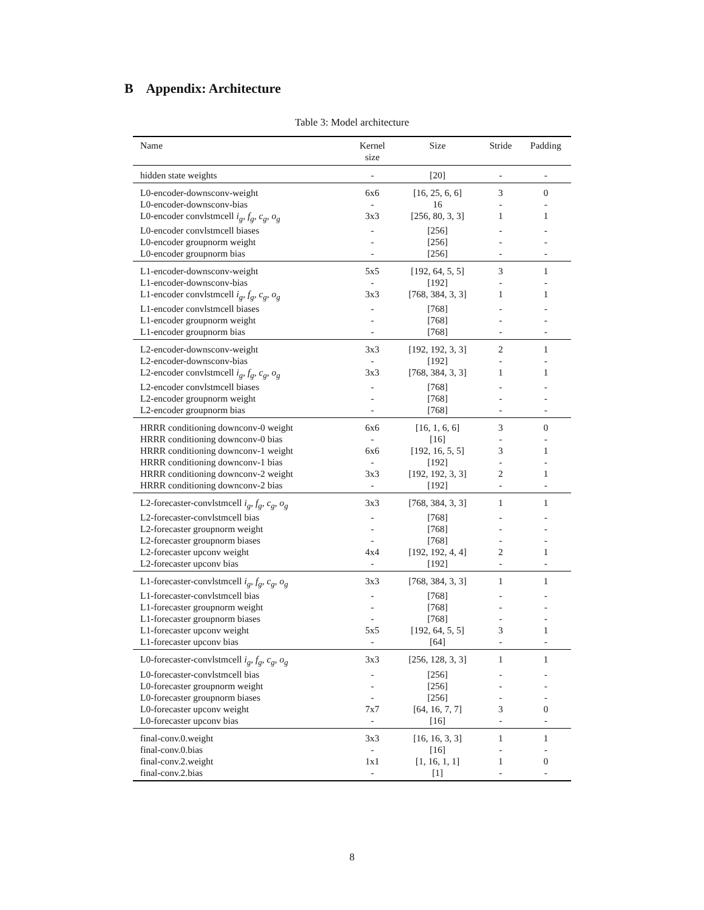B Appendix: Architecture
Table 3: Model architecture
| Name | Kernel size | Size | Stride | Padding |
| --- | --- | --- | --- | --- |
| hidden state weights | - | [20] | - | - |
| L0-encoder-downsconv-weight | 6x6 | [16, 25, 6, 6] | 3 | 0 |
| L0-encoder-downsconv-bias | - | 16 | - | - |
| L0-encoder convlstmcell i<sub>g</sub>, f<sub>g</sub>, c<sub>g</sub>, o<sub>g</sub> | 3x3 | [256, 80, 3, 3] | 1 | 1 |
| L0-encoder convlstmcell biases | - | [256] | - | - |
| L0-encoder groupnorm weight | - | [256] | - | - |
| L0-encoder groupnorm bias | - | [256] | - | - |
| L1-encoder-downsconv-weight | 5x5 | [192, 64, 5, 5] | 3 | 1 |
| L1-encoder-downsconv-bias | - | [192] | - | - |
| L1-encoder convlstmcell i<sub>g</sub>, f<sub>g</sub>, c<sub>g</sub>, o<sub>g</sub> | 3x3 | [768, 384, 3, 3] | 1 | 1 |
| L1-encoder convlstmcell biases | - | [768] | - | - |
| L1-encoder groupnorm weight | - | [768] | - | - |
| L1-encoder groupnorm bias | - | [768] | - | - |
| L2-encoder-downsconv-weight | 3x3 | [192, 192, 3, 3] | 2 | 1 |
| L2-encoder-downsconv-bias | - | [192] | - | - |
| L2-encoder convlstmcell i<sub>g</sub>, f<sub>g</sub>, c<sub>g</sub>, o<sub>g</sub> | 3x3 | [768, 384, 3, 3] | 1 | 1 |
| L2-encoder convlstmcell biases | - | [768] | - | - |
| L2-encoder groupnorm weight | - | [768] | - | - |
| L2-encoder groupnorm bias | - | [768] | - | - |
| HRRR conditioning downconv-0 weight | 6x6 | [16, 1, 6, 6] | 3 | 0 |
| HRRR conditioning downconv-0 bias | - | [16] | - | - |
| HRRR conditioning downconv-1 weight | 6x6 | [192, 16, 5, 5] | 3 | 1 |
| HRRR conditioning downconv-1 bias | - | [192] | - | - |
| HRRR conditioning downconv-2 weight | 3x3 | [192, 192, 3, 3] | 2 | 1 |
| HRRR conditioning downconv-2 bias | - | [192] | - | - |
| L2-forecaster-convlstmcell i<sub>g</sub>, f<sub>g</sub>, c<sub>g</sub>, o<sub>g</sub> | 3x3 | [768, 384, 3, 3] | 1 | 1 |
| L2-forecaster-convlstmcell bias | - | [768] | - | - |
| L2-forecaster groupnorm weight | - | [768] | - | - |
| L2-forecaster groupnorm biases | - | [768] | - | - |
| L2-forecaster upconv weight | 4x4 | [192, 192, 4, 4] | 2 | 1 |
| L2-forecaster upconv bias | - | [192] | - | - |
| L1-forecaster-convlstmcell i<sub>g</sub>, f<sub>g</sub>, c<sub>g</sub>, o<sub>g</sub> | 3x3 | [768, 384, 3, 3] | 1 | 1 |
| L1-forecaster-convlstmcell bias | - | [768] | - | - |
| L1-forecaster groupnorm weight | - | [768] | - | - |
| L1-forecaster groupnorm biases | - | [768] | - | - |
| L1-forecaster upconv weight | 5x5 | [192, 64, 5, 5] | 3 | 1 |
| L1-forecaster upconv bias | - | [64] | - | - |
| L0-forecaster-convlstmcell i<sub>g</sub>, f<sub>g</sub>, c<sub>g</sub>, o<sub>g</sub> | 3x3 | [256, 128, 3, 3] | 1 | 1 |
| L0-forecaster-convlstmcell bias | - | [256] | - | - |
| L0-forecaster groupnorm weight | - | [256] | - | - |
| L0-forecaster groupnorm biases | - | [256] | - | - |
| L0-forecaster upconv weight | 7x7 | [64, 16, 7, 7] | 3 | 0 |
| L0-forecaster upconv bias | - | [16] | - | - |
| final-conv.0.weight | 3x3 | [16, 16, 3, 3] | 1 | 1 |
| final-conv.0.bias | - | [16] | - | - |
| final-conv.2.weight | 1x1 | [1, 16, 1, 1] | 1 | 0 |
| final-conv.2.bias | - | [1] | - | - |
8